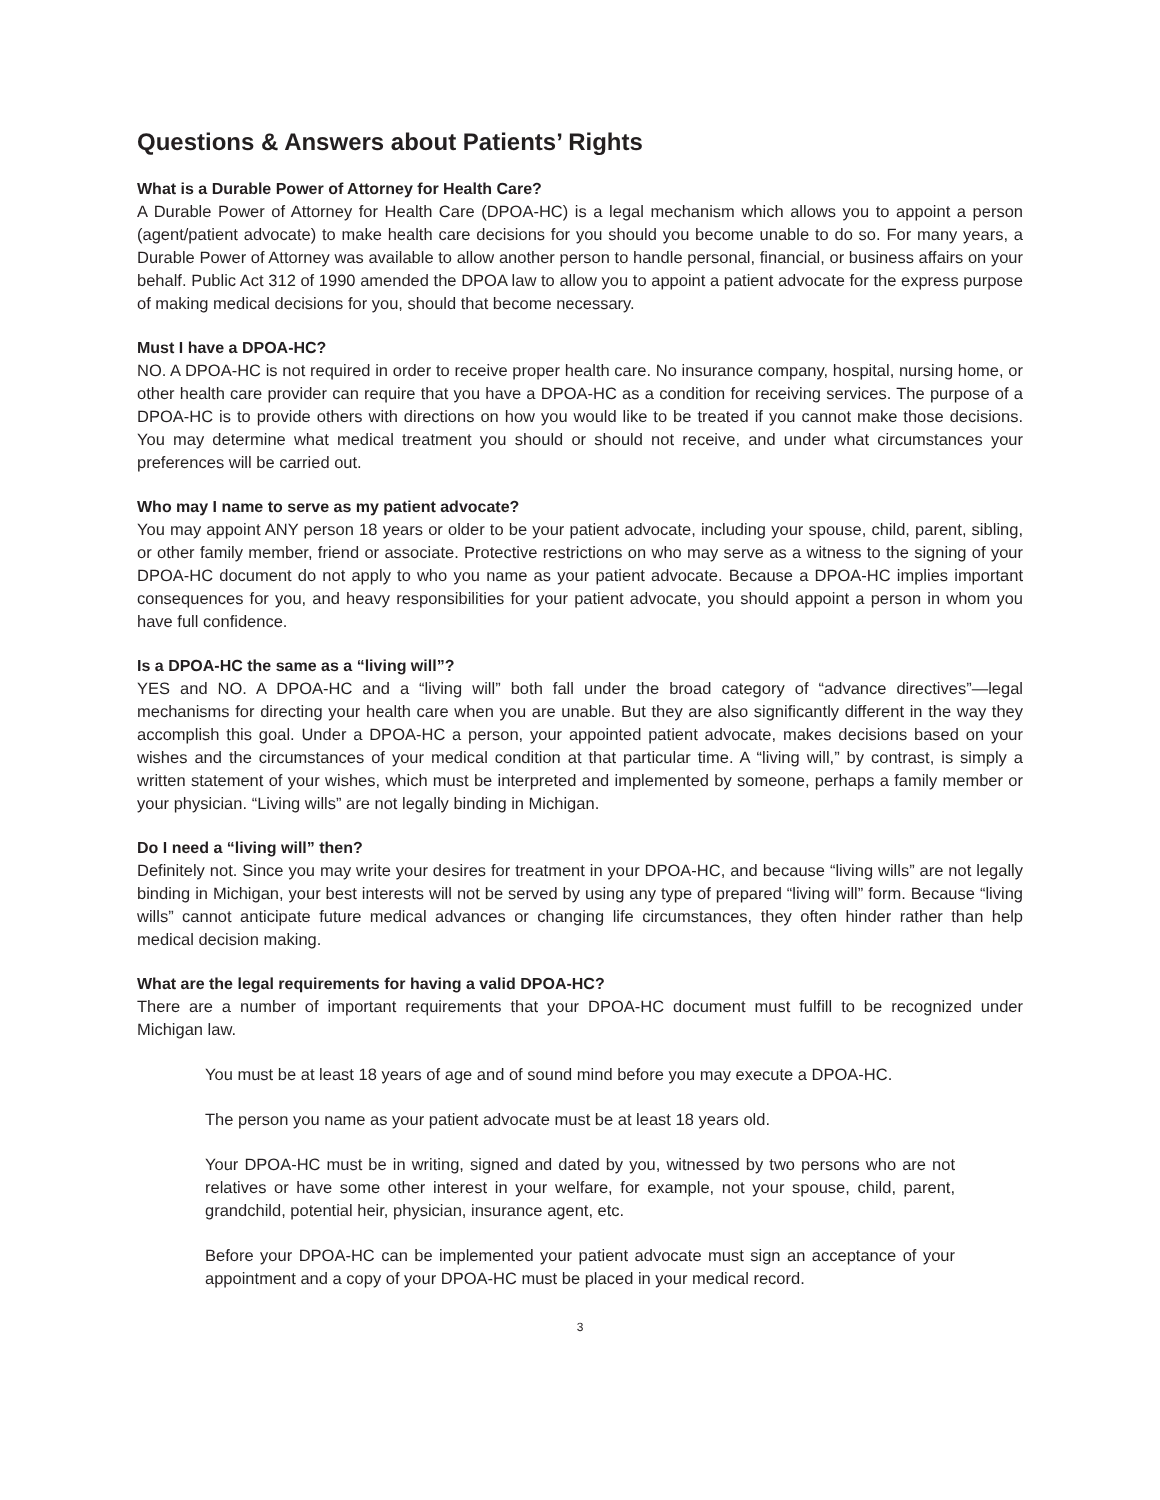Questions & Answers about Patients’ Rights
What is a Durable Power of Attorney for Health Care?
A Durable Power of Attorney for Health Care (DPOA-HC) is a legal mechanism which allows you to appoint a person (agent/patient advocate) to make health care decisions for you should you become unable to do so. For many years, a Durable Power of Attorney was available to allow another person to handle personal, financial, or business affairs on your behalf. Public Act 312 of 1990 amended the DPOA law to allow you to appoint a patient advocate for the express purpose of making medical decisions for you, should that become necessary.
Must I have a DPOA-HC?
NO. A DPOA-HC is not required in order to receive proper health care. No insurance company, hospital, nursing home, or other health care provider can require that you have a DPOA-HC as a condition for receiving services. The purpose of a DPOA-HC is to provide others with directions on how you would like to be treated if you cannot make those decisions. You may determine what medical treatment you should or should not receive, and under what circumstances your preferences will be carried out.
Who may I name to serve as my patient advocate?
You may appoint ANY person 18 years or older to be your patient advocate, including your spouse, child, parent, sibling, or other family member, friend or associate. Protective restrictions on who may serve as a witness to the signing of your DPOA-HC document do not apply to who you name as your patient advocate. Because a DPOA-HC implies important consequences for you, and heavy responsibilities for your patient advocate, you should appoint a person in whom you have full confidence.
Is a DPOA-HC the same as a “living will”?
YES and NO. A DPOA-HC and a “living will” both fall under the broad category of “advance directives”—legal mechanisms for directing your health care when you are unable. But they are also significantly different in the way they accomplish this goal. Under a DPOA-HC a person, your appointed patient advocate, makes decisions based on your wishes and the circumstances of your medical condition at that particular time. A “living will,” by contrast, is simply a written statement of your wishes, which must be interpreted and implemented by someone, perhaps a family member or your physician. “Living wills” are not legally binding in Michigan.
Do I need a “living will” then?
Definitely not. Since you may write your desires for treatment in your DPOA-HC, and because “living wills” are not legally binding in Michigan, your best interests will not be served by using any type of prepared “living will” form. Because “living wills” cannot anticipate future medical advances or changing life circumstances, they often hinder rather than help medical decision making.
What are the legal requirements for having a valid DPOA-HC?
There are a number of important requirements that your DPOA-HC document must fulfill to be recognized under Michigan law.
You must be at least 18 years of age and of sound mind before you may execute a DPOA-HC.
The person you name as your patient advocate must be at least 18 years old.
Your DPOA-HC must be in writing, signed and dated by you, witnessed by two persons who are not relatives or have some other interest in your welfare, for example, not your spouse, child, parent, grandchild, potential heir, physician, insurance agent, etc.
Before your DPOA-HC can be implemented your patient advocate must sign an acceptance of your appointment and a copy of your DPOA-HC must be placed in your medical record.
3